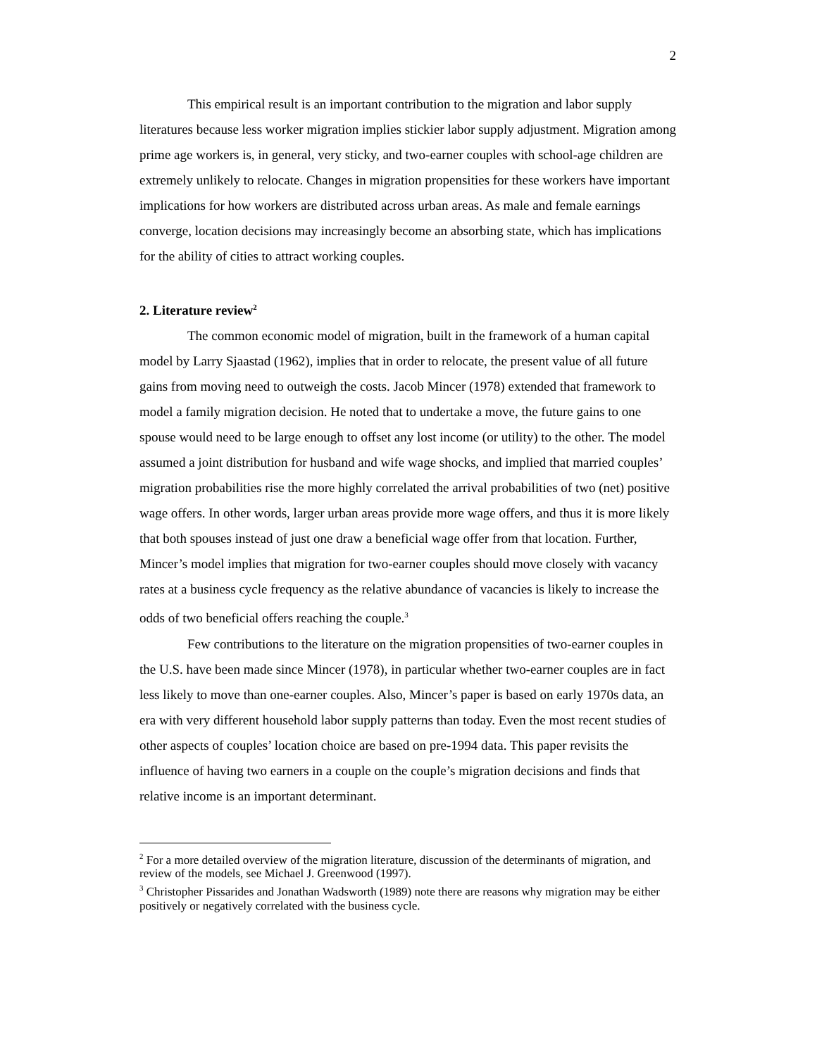2
This empirical result is an important contribution to the migration and labor supply literatures because less worker migration implies stickier labor supply adjustment. Migration among prime age workers is, in general, very sticky, and two-earner couples with school-age children are extremely unlikely to relocate. Changes in migration propensities for these workers have important implications for how workers are distributed across urban areas. As male and female earnings converge, location decisions may increasingly become an absorbing state, which has implications for the ability of cities to attract working couples.
2. Literature review<sup>2</sup>
The common economic model of migration, built in the framework of a human capital model by Larry Sjaastad (1962), implies that in order to relocate, the present value of all future gains from moving need to outweigh the costs. Jacob Mincer (1978) extended that framework to model a family migration decision. He noted that to undertake a move, the future gains to one spouse would need to be large enough to offset any lost income (or utility) to the other. The model assumed a joint distribution for husband and wife wage shocks, and implied that married couples’ migration probabilities rise the more highly correlated the arrival probabilities of two (net) positive wage offers. In other words, larger urban areas provide more wage offers, and thus it is more likely that both spouses instead of just one draw a beneficial wage offer from that location. Further, Mincer’s model implies that migration for two-earner couples should move closely with vacancy rates at a business cycle frequency as the relative abundance of vacancies is likely to increase the odds of two beneficial offers reaching the couple.<sup>3</sup>
Few contributions to the literature on the migration propensities of two-earner couples in the U.S. have been made since Mincer (1978), in particular whether two-earner couples are in fact less likely to move than one-earner couples. Also, Mincer’s paper is based on early 1970s data, an era with very different household labor supply patterns than today. Even the most recent studies of other aspects of couples’ location choice are based on pre-1994 data. This paper revisits the influence of having two earners in a couple on the couple’s migration decisions and finds that relative income is an important determinant.
<sup>2</sup> For a more detailed overview of the migration literature, discussion of the determinants of migration, and review of the models, see Michael J. Greenwood (1997).
<sup>3</sup> Christopher Pissarides and Jonathan Wadsworth (1989) note there are reasons why migration may be either positively or negatively correlated with the business cycle.